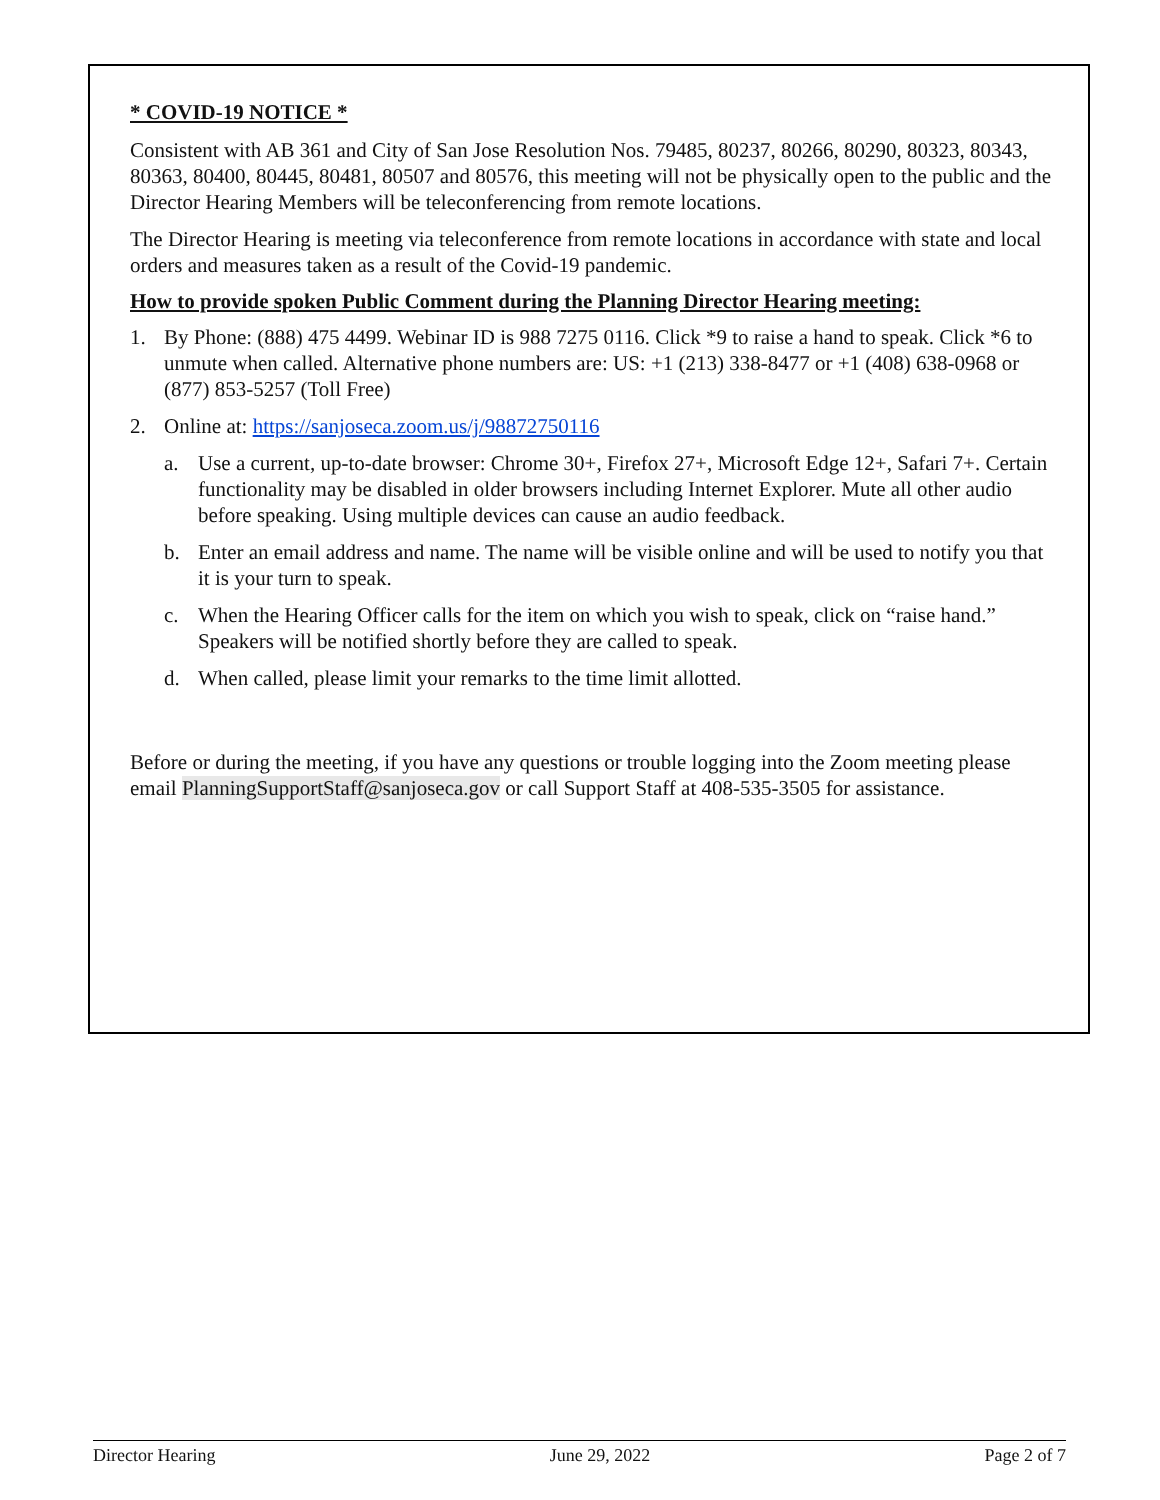* COVID-19 NOTICE *
Consistent with AB 361 and City of San Jose Resolution Nos. 79485, 80237, 80266, 80290, 80323, 80343, 80363, 80400, 80445, 80481, 80507 and 80576, this meeting will not be physically open to the public and the Director Hearing Members will be teleconferencing from remote locations.
The Director Hearing is meeting via teleconference from remote locations in accordance with state and local orders and measures taken as a result of the Covid-19 pandemic.
How to provide spoken Public Comment during the Planning Director Hearing meeting:
1. By Phone: (888) 475 4499. Webinar ID is 988 7275 0116. Click *9 to raise a hand to speak. Click *6 to unmute when called. Alternative phone numbers are: US: +1 (213) 338-8477 or +1 (408) 638-0968 or (877) 853-5257 (Toll Free)
2. Online at: https://sanjoseca.zoom.us/j/98872750116
a. Use a current, up-to-date browser: Chrome 30+, Firefox 27+, Microsoft Edge 12+, Safari 7+. Certain functionality may be disabled in older browsers including Internet Explorer. Mute all other audio before speaking. Using multiple devices can cause an audio feedback.
b. Enter an email address and name. The name will be visible online and will be used to notify you that it is your turn to speak.
c. When the Hearing Officer calls for the item on which you wish to speak, click on “raise hand.” Speakers will be notified shortly before they are called to speak.
d. When called, please limit your remarks to the time limit allotted.
Before or during the meeting, if you have any questions or trouble logging into the Zoom meeting please email PlanningSupportStaff@sanjoseca.gov or call Support Staff at 408-535-3505 for assistance.
Director Hearing June 29, 2022 Page 2 of 7